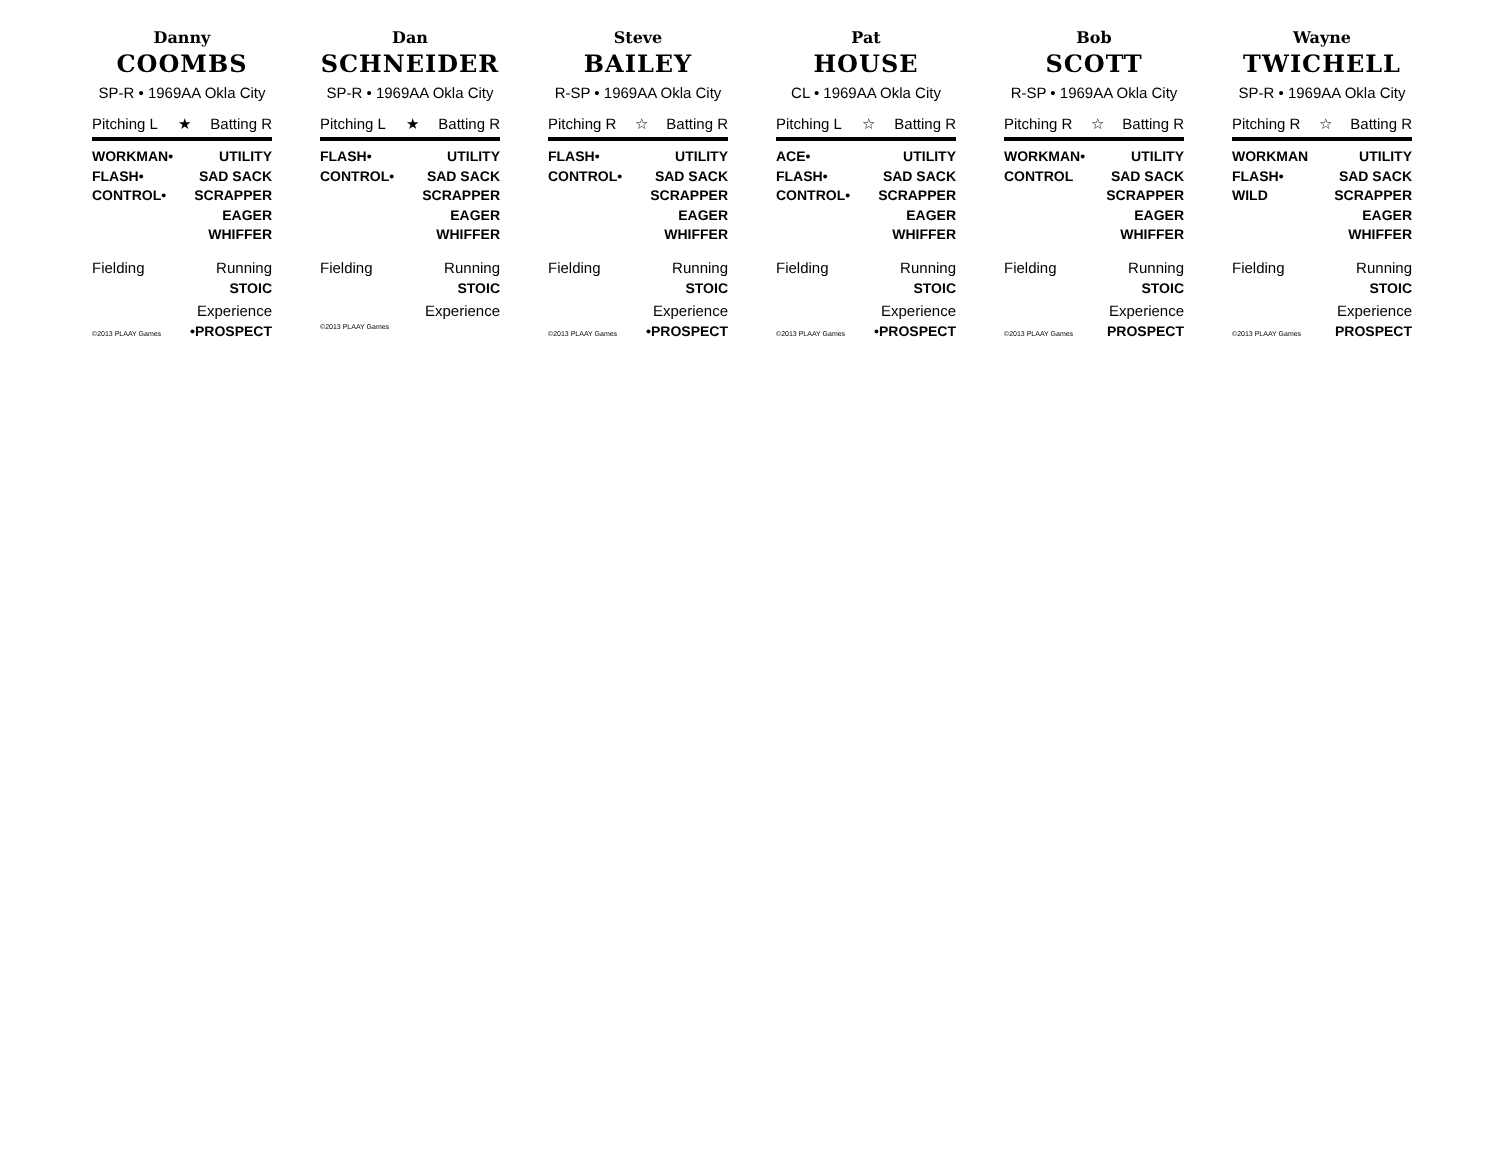Danny
COOMBS
SP-R • 1969AA Okla City
Pitching L ★ Batting R
WORKMAN•
FLASH•
CONTROL•
UTILITY
SAD SACK
SCRAPPER
EAGER
WHIFFER
Fielding Running
STOIC
Experience
©2013 PLAAY Games •PROSPECT
Dan
SCHNEIDER
SP-R • 1969AA Okla City
Pitching L ★ Batting R
FLASH•
CONTROL•
UTILITY
SAD SACK
SCRAPPER
EAGER
WHIFFER
Fielding Running
STOIC
Experience
©2013 PLAAY Games
Steve
BAILEY
R-SP • 1969AA Okla City
Pitching R ☆ Batting R
FLASH•
CONTROL•
UTILITY
SAD SACK
SCRAPPER
EAGER
WHIFFER
Fielding Running
STOIC
Experience
©2013 PLAAY Games •PROSPECT
Pat
HOUSE
CL • 1969AA Okla City
Pitching L ☆ Batting R
ACE•
FLASH•
CONTROL•
UTILITY
SAD SACK
SCRAPPER
EAGER
WHIFFER
Fielding Running
STOIC
Experience
©2013 PLAAY Games •PROSPECT
Bob
SCOTT
R-SP • 1969AA Okla City
Pitching R ☆ Batting R
WORKMAN•
CONTROL
UTILITY
SAD SACK
SCRAPPER
EAGER
WHIFFER
Fielding Running
STOIC
Experience
©2013 PLAAY Games PROSPECT
Wayne
TWICHELL
SP-R • 1969AA Okla City
Pitching R ☆ Batting R
WORKMAN
FLASH•
WILD
UTILITY
SAD SACK
SCRAPPER
EAGER
WHIFFER
Fielding Running
STOIC
Experience
©2013 PLAAY Games PROSPECT